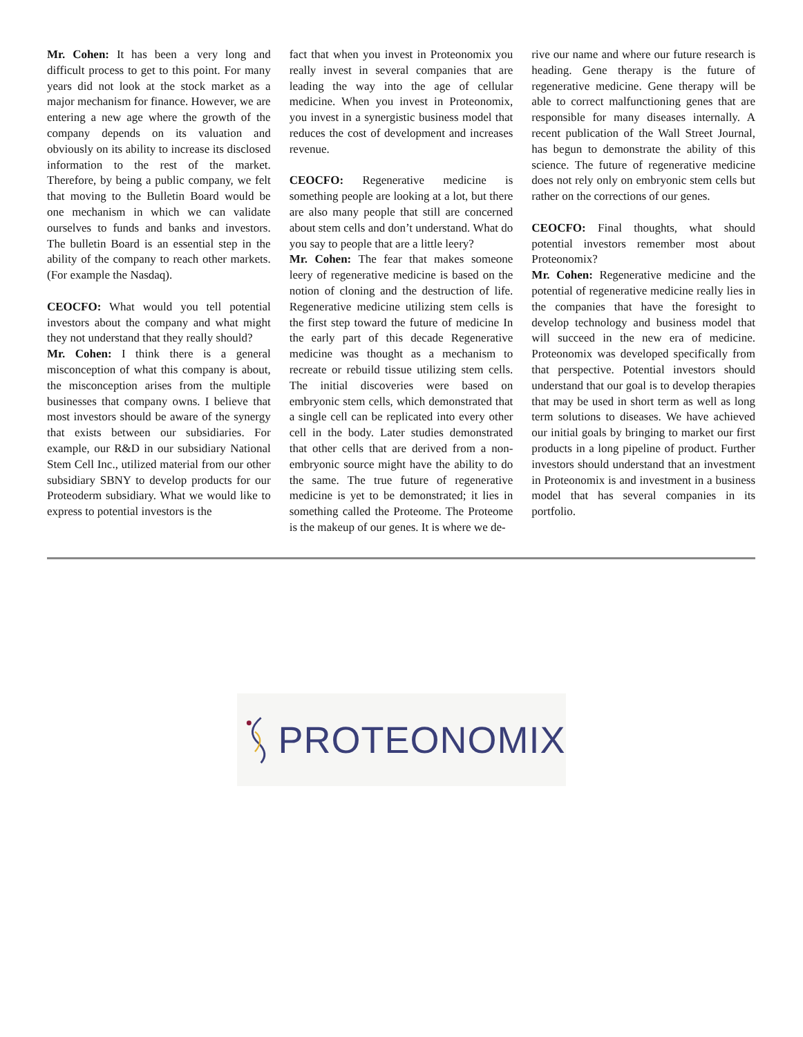Mr. Cohen: It has been a very long and difficult process to get to this point. For many years did not look at the stock market as a major mechanism for finance. However, we are entering a new age where the growth of the company depends on its valuation and obviously on its ability to increase its disclosed information to the rest of the market. Therefore, by being a public company, we felt that moving to the Bulletin Board would be one mechanism in which we can validate ourselves to funds and banks and investors. The bulletin Board is an essential step in the ability of the company to reach other markets. (For example the Nasdaq).
CEOCFO: What would you tell potential investors about the company and what might they not understand that they really should?
Mr. Cohen: I think there is a general misconception of what this company is about, the misconception arises from the multiple businesses that company owns. I believe that most investors should be aware of the synergy that exists between our subsidiaries. For example, our R&D in our subsidiary National Stem Cell Inc., utilized material from our other subsidiary SBNY to develop products for our Proteoderm subsidiary. What we would like to express to potential investors is the
fact that when you invest in Proteonomix you really invest in several companies that are leading the way into the age of cellular medicine. When you invest in Proteonomix, you invest in a synergistic business model that reduces the cost of development and increases revenue.
CEOCFO: Regenerative medicine is something people are looking at a lot, but there are also many people that still are concerned about stem cells and don’t understand. What do you say to people that are a little leery?
Mr. Cohen: The fear that makes someone leery of regenerative medicine is based on the notion of cloning and the destruction of life. Regenerative medicine utilizing stem cells is the first step toward the future of medicine In the early part of this decade Regenerative medicine was thought as a mechanism to recreate or rebuild tissue utilizing stem cells. The initial discoveries were based on embryonic stem cells, which demonstrated that a single cell can be replicated into every other cell in the body. Later studies demonstrated that other cells that are derived from a non-embryonic source might have the ability to do the same. The true future of regenerative medicine is yet to be demonstrated; it lies in something called the Proteome. The Proteome is the makeup of our genes. It is where we de-
rive our name and where our future research is heading. Gene therapy is the future of regenerative medicine. Gene therapy will be able to correct malfunctioning genes that are responsible for many diseases internally. A recent publication of the Wall Street Journal, has begun to demonstrate the ability of this science. The future of regenerative medicine does not rely only on embryonic stem cells but rather on the corrections of our genes.
CEOCFO: Final thoughts, what should potential investors remember most about Proteonomix?
Mr. Cohen: Regenerative medicine and the potential of regenerative medicine really lies in the companies that have the foresight to develop technology and business model that will succeed in the new era of medicine. Proteonomix was developed specifically from that perspective. Potential investors should understand that our goal is to develop therapies that may be used in short term as well as long term solutions to diseases. We have achieved our initial goals by bringing to market our first products in a long pipeline of product. Further investors should understand that an investment in Proteonomix is and investment in a business model that has several companies in its portfolio.
PROTEONOMIX